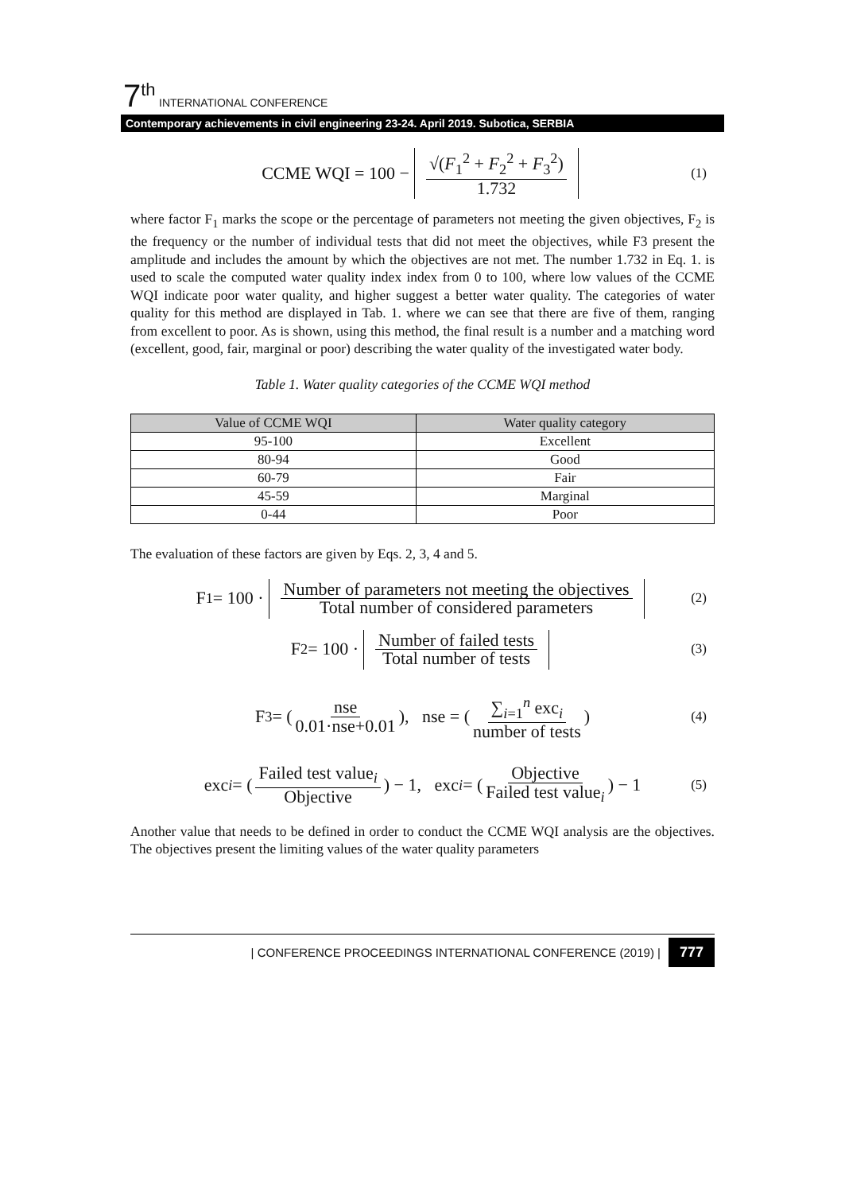7<sup>th</sup> INTERNATIONAL CONFERENCE
Contemporary achievements in civil engineering 23-24. April 2019. Subotica, SERBIA
CCME WQI = 100 − √(F<sub>1</sub><sup>2</sup> + F<sub>2</sub><sup>2</sup> + F<sub>3</sub><sup>2</sup>) 1.732 (1)
where factor F<sub>1</sub> marks the scope or the percentage of parameters not meeting the given objectives, F<sub>2</sub> is the frequency or the number of individual tests that did not meet the objectives, while F3 present the amplitude and includes the amount by which the objectives are not met. The number 1.732 in Eq. 1. is used to scale the computed water quality index index from 0 to 100, where low values of the CCME WQI indicate poor water quality, and higher suggest a better water quality. The categories of water quality for this method are displayed in Tab. 1. where we can see that there are five of them, ranging from excellent to poor. As is shown, using this method, the final result is a number and a matching word (excellent, good, fair, marginal or poor) describing the water quality of the investigated water body.
Table 1. Water quality categories of the CCME WQI method
| Value of CCME WQI | Water quality category |
| --- | --- |
| 95-100 | Excellent |
| 80-94 | Good |
| 60-79 | Fair |
| 45-59 | Marginal |
| 0-44 | Poor |
The evaluation of these factors are given by Eqs. 2, 3, 4 and 5.
F<sub>1</sub> = 100 · Number of parameters not meeting the objectives Total number of considered parameters (2)
F<sub>2</sub> = 100 · Number of failed tests Total number of tests (3)
F<sub>3</sub> = (nse 0.01·nse+0.01), nse = (∑<sub>i=1</sub><sup>n</sup> exc<sub>i</sub> number of tests) (4)
exc<sub>i</sub> = (Failed test value<sub>i</sub> Objective) − 1, exc<sub>i</sub> = (Objective Failed test value<sub>i</sub>) − 1 (5)
Another value that needs to be defined in order to conduct the CCME WQI analysis are the objectives. The objectives present the limiting values of the water quality parameters
| CONFERENCE PROCEEDINGS INTERNATIONAL CONFERENCE (2019) | 777